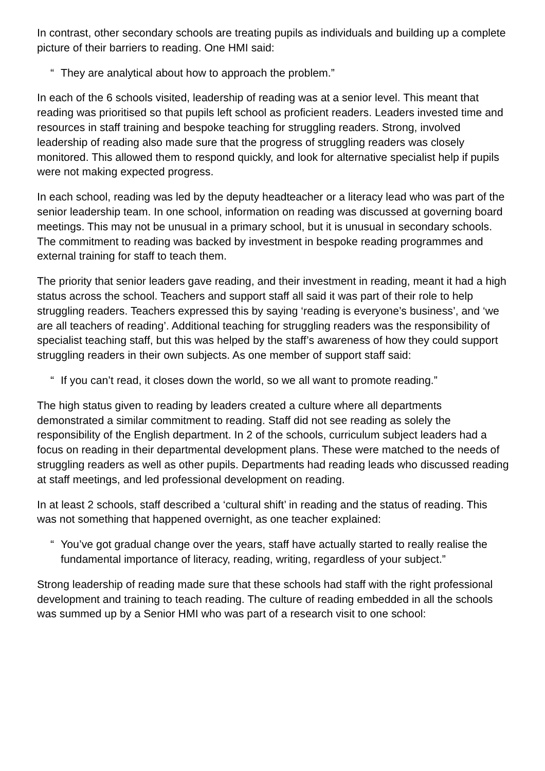In contrast, other secondary schools are treating pupils as individuals and building up a complete picture of their barriers to reading. One HMI said:
“ They are analytical about how to approach the problem.”
In each of the 6 schools visited, leadership of reading was at a senior level. This meant that reading was prioritised so that pupils left school as proficient readers. Leaders invested time and resources in staff training and bespoke teaching for struggling readers. Strong, involved leadership of reading also made sure that the progress of struggling readers was closely monitored. This allowed them to respond quickly, and look for alternative specialist help if pupils were not making expected progress.
In each school, reading was led by the deputy headteacher or a literacy lead who was part of the senior leadership team. In one school, information on reading was discussed at governing board meetings. This may not be unusual in a primary school, but it is unusual in secondary schools. The commitment to reading was backed by investment in bespoke reading programmes and external training for staff to teach them.
The priority that senior leaders gave reading, and their investment in reading, meant it had a high status across the school. Teachers and support staff all said it was part of their role to help struggling readers. Teachers expressed this by saying ‘reading is everyone’s business’, and ‘we are all teachers of reading’. Additional teaching for struggling readers was the responsibility of specialist teaching staff, but this was helped by the staff’s awareness of how they could support struggling readers in their own subjects. As one member of support staff said:
“ If you can’t read, it closes down the world, so we all want to promote reading.”
The high status given to reading by leaders created a culture where all departments demonstrated a similar commitment to reading. Staff did not see reading as solely the responsibility of the English department. In 2 of the schools, curriculum subject leaders had a focus on reading in their departmental development plans. These were matched to the needs of struggling readers as well as other pupils. Departments had reading leads who discussed reading at staff meetings, and led professional development on reading.
In at least 2 schools, staff described a ‘cultural shift’ in reading and the status of reading. This was not something that happened overnight, as one teacher explained:
“ You’ve got gradual change over the years, staff have actually started to really realise the fundamental importance of literacy, reading, writing, regardless of your subject.”
Strong leadership of reading made sure that these schools had staff with the right professional development and training to teach reading. The culture of reading embedded in all the schools was summed up by a Senior HMI who was part of a research visit to one school: